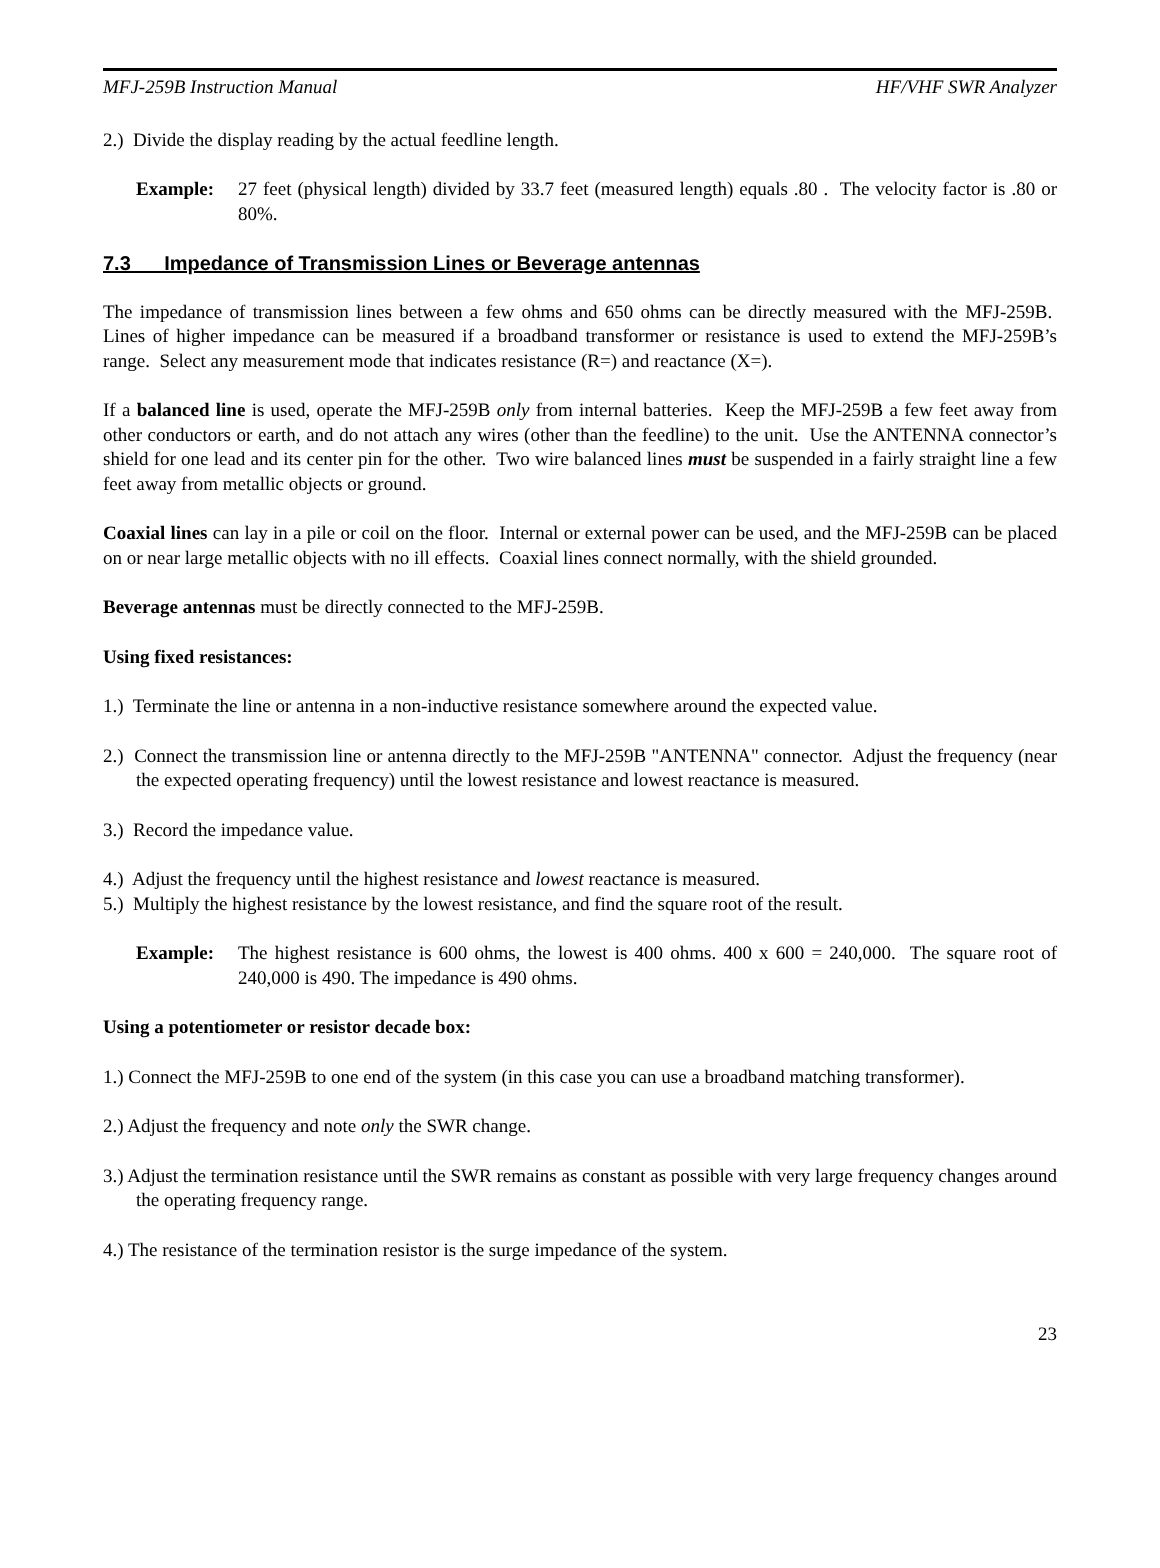MFJ-259B Instruction Manual HF/VHF SWR Analyzer
2.) Divide the display reading by the actual feedline length.
Example: 27 feet (physical length) divided by 33.7 feet (measured length) equals .80 . The velocity factor is .80 or 80%.
7.3 Impedance of Transmission Lines or Beverage antennas
The impedance of transmission lines between a few ohms and 650 ohms can be directly measured with the MFJ-259B. Lines of higher impedance can be measured if a broadband transformer or resistance is used to extend the MFJ-259B’s range. Select any measurement mode that indicates resistance (R=) and reactance (X=).
If a balanced line is used, operate the MFJ-259B only from internal batteries. Keep the MFJ-259B a few feet away from other conductors or earth, and do not attach any wires (other than the feedline) to the unit. Use the ANTENNA connector’s shield for one lead and its center pin for the other. Two wire balanced lines must be suspended in a fairly straight line a few feet away from metallic objects or ground.
Coaxial lines can lay in a pile or coil on the floor. Internal or external power can be used, and the MFJ-259B can be placed on or near large metallic objects with no ill effects. Coaxial lines connect normally, with the shield grounded.
Beverage antennas must be directly connected to the MFJ-259B.
Using fixed resistances:
1.) Terminate the line or antenna in a non-inductive resistance somewhere around the expected value.
2.) Connect the transmission line or antenna directly to the MFJ-259B "ANTENNA" connector. Adjust the frequency (near the expected operating frequency) until the lowest resistance and lowest reactance is measured.
3.) Record the impedance value.
4.) Adjust the frequency until the highest resistance and lowest reactance is measured.
5.) Multiply the highest resistance by the lowest resistance, and find the square root of the result.
Example: The highest resistance is 600 ohms, the lowest is 400 ohms. 400 x 600 = 240,000. The square root of 240,000 is 490. The impedance is 490 ohms.
Using a potentiometer or resistor decade box:
1.) Connect the MFJ-259B to one end of the system (in this case you can use a broadband matching transformer).
2.) Adjust the frequency and note only the SWR change.
3.) Adjust the termination resistance until the SWR remains as constant as possible with very large frequency changes around the operating frequency range.
4.) The resistance of the termination resistor is the surge impedance of the system.
23